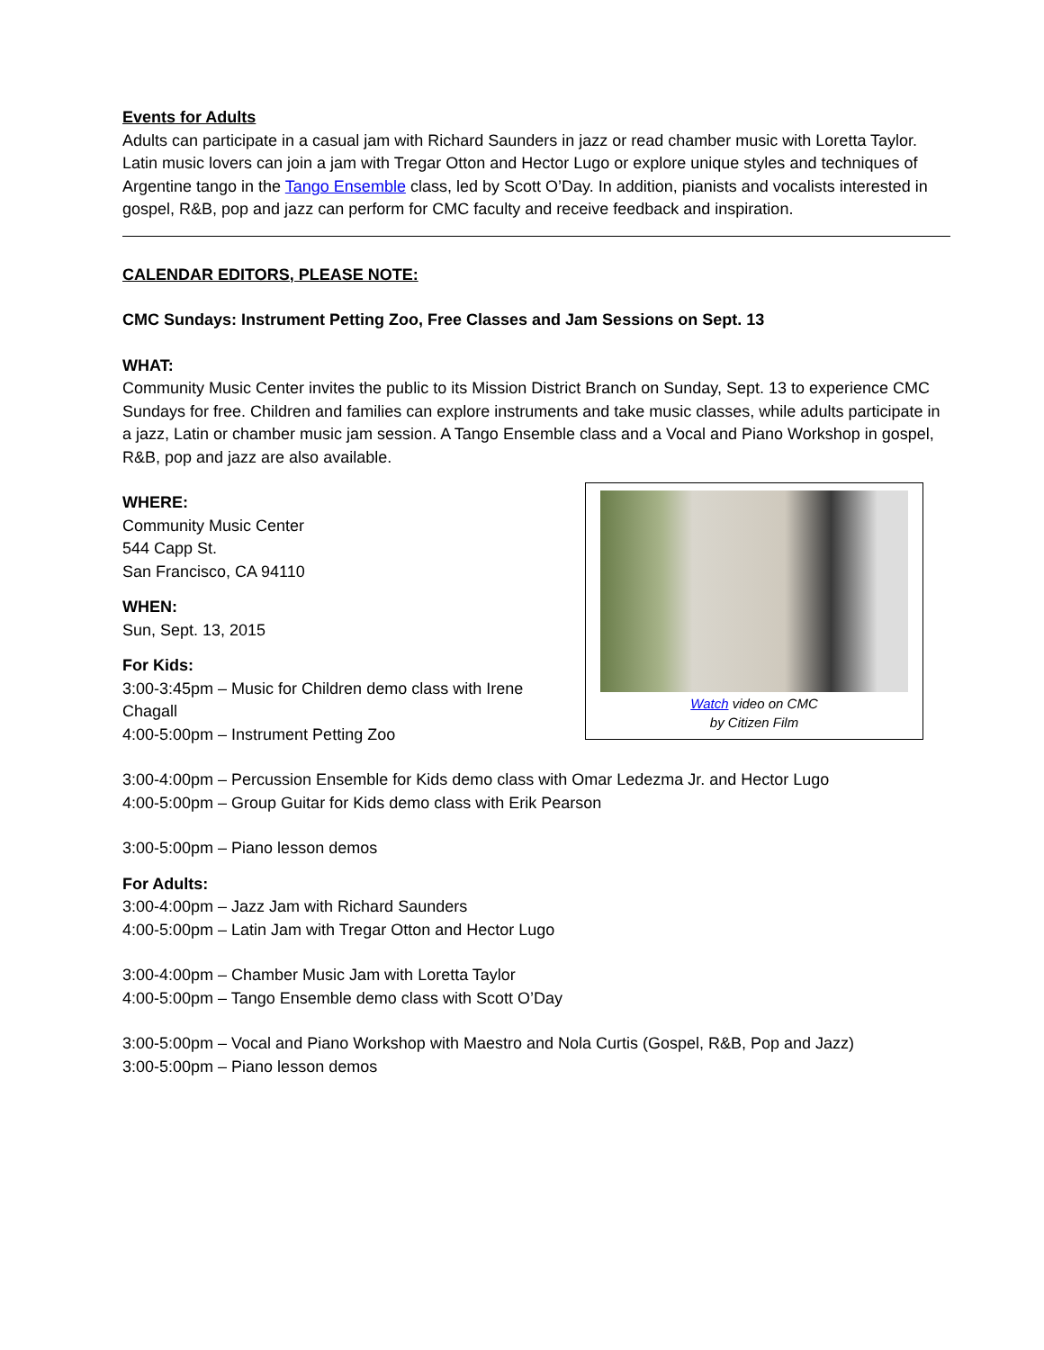Events for Adults
Adults can participate in a casual jam with Richard Saunders in jazz or read chamber music with Loretta Taylor. Latin music lovers can join a jam with Tregar Otton and Hector Lugo or explore unique styles and techniques of Argentine tango in the Tango Ensemble class, led by Scott O’Day. In addition, pianists and vocalists interested in gospel, R&B, pop and jazz can perform for CMC faculty and receive feedback and inspiration.
CALENDAR EDITORS, PLEASE NOTE:
CMC Sundays: Instrument Petting Zoo, Free Classes and Jam Sessions on Sept. 13
WHAT:
Community Music Center invites the public to its Mission District Branch on Sunday, Sept. 13 to experience CMC Sundays for free. Children and families can explore instruments and take music classes, while adults participate in a jazz, Latin or chamber music jam session. A Tango Ensemble class and a Vocal and Piano Workshop in gospel, R&B, pop and jazz are also available.
WHERE:
Community Music Center
544 Capp St.
San Francisco, CA 94110
WHEN:
Sun, Sept. 13, 2015
For Kids:
3:00-3:45pm – Music for Children demo class with Irene
Chagall
4:00-5:00pm – Instrument Petting Zoo
Watch video on CMC
by Citizen Film
3:00-4:00pm – Percussion Ensemble for Kids demo class with Omar Ledezma Jr. and Hector Lugo
4:00-5:00pm – Group Guitar for Kids demo class with Erik Pearson
3:00-5:00pm – Piano lesson demos
For Adults:
3:00-4:00pm – Jazz Jam with Richard Saunders
4:00-5:00pm – Latin Jam with Tregar Otton and Hector Lugo
3:00-4:00pm – Chamber Music Jam with Loretta Taylor
4:00-5:00pm – Tango Ensemble demo class with Scott O’Day
3:00-5:00pm – Vocal and Piano Workshop with Maestro and Nola Curtis (Gospel, R&B, Pop and Jazz)
3:00-5:00pm – Piano lesson demos